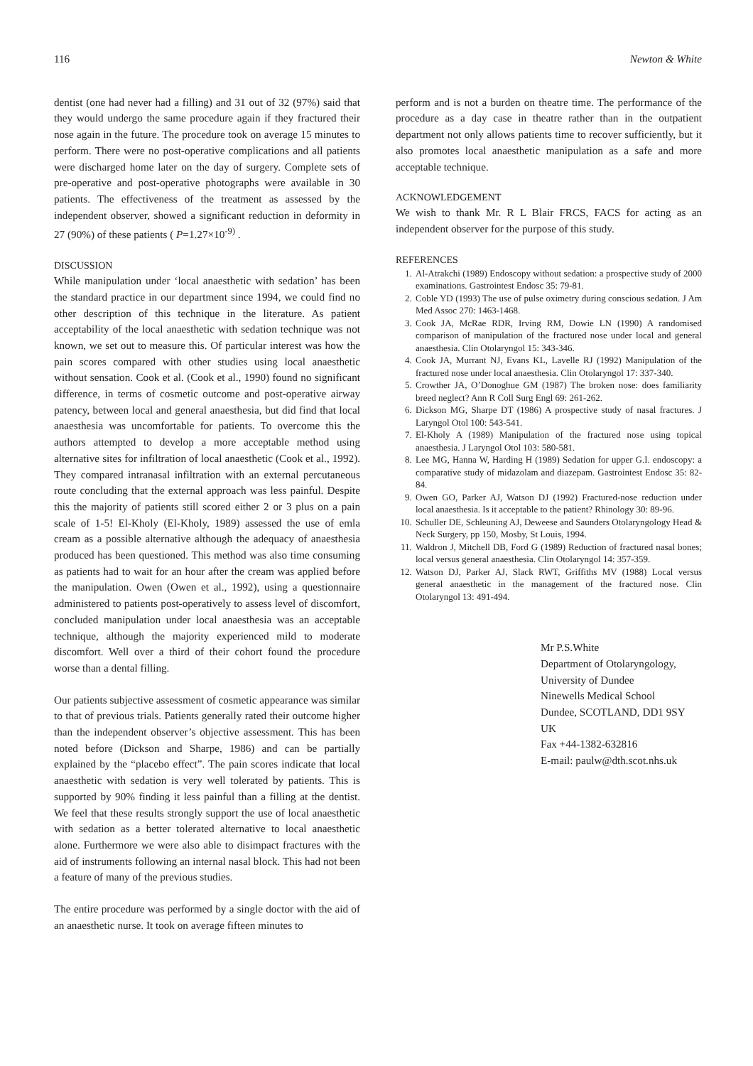116 Newton & White
dentist (one had never had a filling) and 31 out of 32 (97%) said that they would undergo the same procedure again if they fractured their nose again in the future. The procedure took on average 15 minutes to perform. There were no post-operative complications and all patients were discharged home later on the day of surgery. Complete sets of pre-operative and post-operative photographs were available in 30 patients. The effectiveness of the treatment as assessed by the independent observer, showed a significant reduction in deformity in 27 (90%) of these patients ( P=1.27×10<sup>-9)</sup> .
DISCUSSION
While manipulation under ‘local anaesthetic with sedation’ has been the standard practice in our department since 1994, we could find no other description of this technique in the literature. As patient acceptability of the local anaesthetic with sedation technique was not known, we set out to measure this. Of particular interest was how the pain scores compared with other studies using local anaesthetic without sensation. Cook et al. (Cook et al., 1990) found no significant difference, in terms of cosmetic outcome and post-operative airway patency, between local and general anaesthesia, but did find that local anaesthesia was uncomfortable for patients. To overcome this the authors attempted to develop a more acceptable method using alternative sites for infiltration of local anaesthetic (Cook et al., 1992). They compared intranasal infiltration with an external percutaneous route concluding that the external approach was less painful. Despite this the majority of patients still scored either 2 or 3 plus on a pain scale of 1-5! El-Kholy (El-Kholy, 1989) assessed the use of emla cream as a possible alternative although the adequacy of anaesthesia produced has been questioned. This method was also time consuming as patients had to wait for an hour after the cream was applied before the manipulation. Owen (Owen et al., 1992), using a questionnaire administered to patients post-operatively to assess level of discomfort, concluded manipulation under local anaesthesia was an acceptable technique, although the majority experienced mild to moderate discomfort. Well over a third of their cohort found the procedure worse than a dental filling.
Our patients subjective assessment of cosmetic appearance was similar to that of previous trials. Patients generally rated their outcome higher than the independent observer’s objective assessment. This has been noted before (Dickson and Sharpe, 1986) and can be partially explained by the “placebo effect”. The pain scores indicate that local anaesthetic with sedation is very well tolerated by patients. This is supported by 90% finding it less painful than a filling at the dentist. We feel that these results strongly support the use of local anaesthetic with sedation as a better tolerated alternative to local anaesthetic alone. Furthermore we were also able to disimpact fractures with the aid of instruments following an internal nasal block. This had not been a feature of many of the previous studies.
The entire procedure was performed by a single doctor with the aid of an anaesthetic nurse. It took on average fifteen minutes to
perform and is not a burden on theatre time. The performance of the procedure as a day case in theatre rather than in the outpatient department not only allows patients time to recover sufficiently, but it also promotes local anaesthetic manipulation as a safe and more acceptable technique.
ACKNOWLEDGEMENT
We wish to thank Mr. R L Blair FRCS, FACS for acting as an independent observer for the purpose of this study.
REFERENCES
1. Al-Atrakchi (1989) Endoscopy without sedation: a prospective study of 2000 examinations. Gastrointest Endosc 35: 79-81.
2. Coble YD (1993) The use of pulse oximetry during conscious sedation. J Am Med Assoc 270: 1463-1468.
3. Cook JA, McRae RDR, Irving RM, Dowie LN (1990) A randomised comparison of manipulation of the fractured nose under local and general anaesthesia. Clin Otolaryngol 15: 343-346.
4. Cook JA, Murrant NJ, Evans KL, Lavelle RJ (1992) Manipulation of the fractured nose under local anaesthesia. Clin Otolaryngol 17: 337-340.
5. Crowther JA, O’Donoghue GM (1987) The broken nose: does familiarity breed neglect? Ann R Coll Surg Engl 69: 261-262.
6. Dickson MG, Sharpe DT (1986) A prospective study of nasal fractures. J Laryngol Otol 100: 543-541.
7. El-Kholy A (1989) Manipulation of the fractured nose using topical anaesthesia. J Laryngol Otol 103: 580-581.
8. Lee MG, Hanna W, Harding H (1989) Sedation for upper G.I. endoscopy: a comparative study of midazolam and diazepam. Gastrointest Endosc 35: 82-84.
9. Owen GO, Parker AJ, Watson DJ (1992) Fractured-nose reduction under local anaesthesia. Is it acceptable to the patient? Rhinology 30: 89-96.
10. Schuller DE, Schleuning AJ, Deweese and Saunders Otolaryngology Head & Neck Surgery, pp 150, Mosby, St Louis, 1994.
11. Waldron J, Mitchell DB, Ford G (1989) Reduction of fractured nasal bones; local versus general anaesthesia. Clin Otolaryngol 14: 357-359.
12. Watson DJ, Parker AJ, Slack RWT, Griffiths MV (1988) Local versus general anaesthetic in the management of the fractured nose. Clin Otolaryngol 13: 491-494.
Mr P.S.White
Department of Otolaryngology,
University of Dundee
Ninewells Medical School
Dundee, SCOTLAND, DD1 9SY
UK
Fax +44-1382-632816
E-mail: paulw@dth.scot.nhs.uk